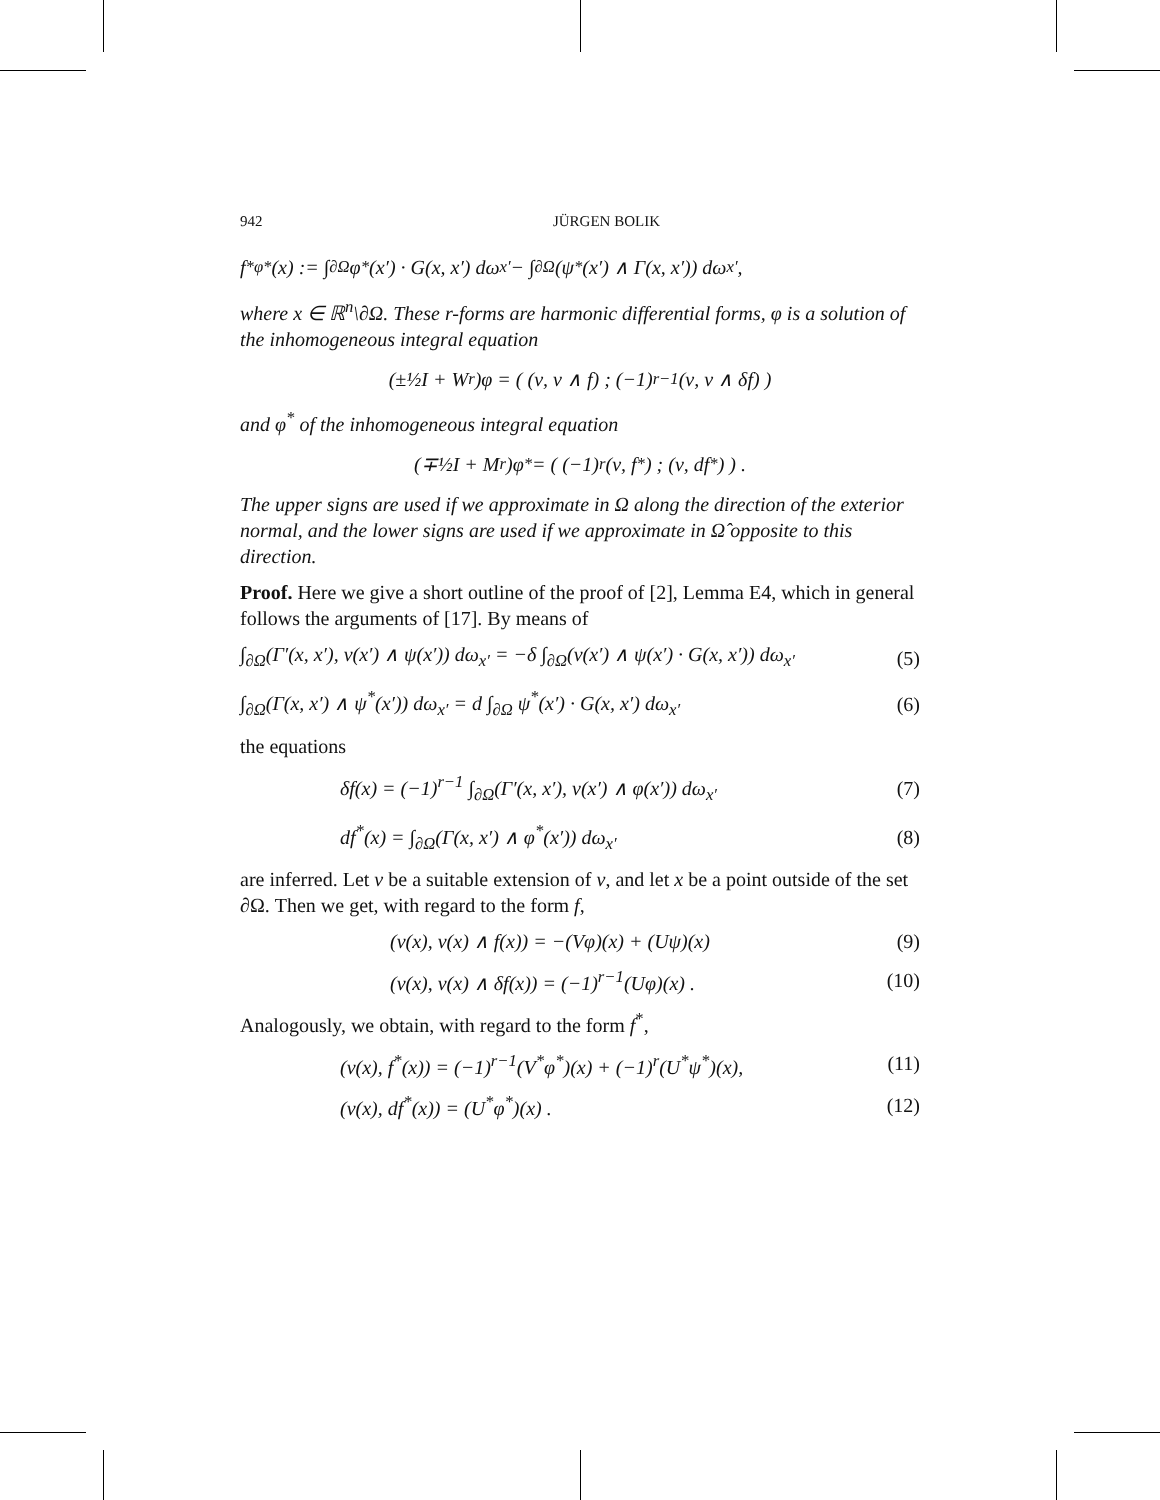942 JÜRGEN BOLIK
f<sup>*</sup><sub>φ*</sub>(x) := ∫<sub>∂Ω</sub> φ<sup>*</sup>(x′) · G(x, x′) dω<sub>x′</sub> − ∫<sub>∂Ω</sub> (ψ<sup>*</sup>(x′) ∧ Γ(x, x′)) dω<sub>x′</sub> ,
where x ∈ ℝ<sup>n</sup>\∂Ω. These r-forms are harmonic differential forms, φ is a solution of the inhomogeneous integral equation
(±½I + W<sub>r</sub>)φ = ( (ν, ν ∧ f) ; (−1)<sup>r−1</sup>(ν, ν ∧ δf) )
and φ<sup>*</sup> of the inhomogeneous integral equation
(∓½I + M<sub>r</sub>)φ<sup>*</sup> = ( (−1)<sup>r</sup>(ν, f<sup>*</sup>) ; (ν, df<sup>*</sup>) ) .
The upper signs are used if we approximate in Ω along the direction of the exterior normal, and the lower signs are used if we approximate in Ω̂ opposite to this direction.
Proof. Here we give a short outline of the proof of [2], Lemma E4, which in general follows the arguments of [17]. By means of
∫<sub>∂Ω</sub>(Γ′(x, x′), ν(x′) ∧ ψ(x′)) dω<sub>x′</sub> = −δ ∫<sub>∂Ω</sub>(ν(x′) ∧ ψ(x′) · G(x, x′)) dω<sub>x′</sub> (5)
∫<sub>∂Ω</sub>(Γ(x, x′) ∧ ψ<sup>*</sup>(x′)) dω<sub>x′</sub> = d ∫<sub>∂Ω</sub> ψ<sup>*</sup>(x′) · G(x, x′) dω<sub>x′</sub> (6)
the equations
δf(x) = (−1)<sup>r−1</sup> ∫<sub>∂Ω</sub>(Γ′(x, x′), ν(x′) ∧ φ(x′)) dω<sub>x′</sub> (7)
df<sup>*</sup>(x) = ∫<sub>∂Ω</sub>(Γ(x, x′) ∧ φ<sup>*</sup>(x′)) dω<sub>x′</sub> (8)
are inferred. Let v be a suitable extension of ν, and let x be a point outside of the set ∂Ω. Then we get, with regard to the form f,
(v(x), v(x) ∧ f(x)) = −(Vφ)(x) + (Uψ)(x) (9)
(v(x), v(x) ∧ δf(x)) = (−1)<sup>r−1</sup>(Uφ)(x) . (10)
Analogously, we obtain, with regard to the form f<sup>*</sup>,
(v(x), f<sup>*</sup>(x)) = (−1)<sup>r−1</sup>(V<sup>*</sup>φ<sup>*</sup>)(x) + (−1)<sup>r</sup>(U<sup>*</sup>ψ<sup>*</sup>)(x), (11)
(v(x), df<sup>*</sup>(x)) = (U<sup>*</sup>φ<sup>*</sup>)(x) . (12)